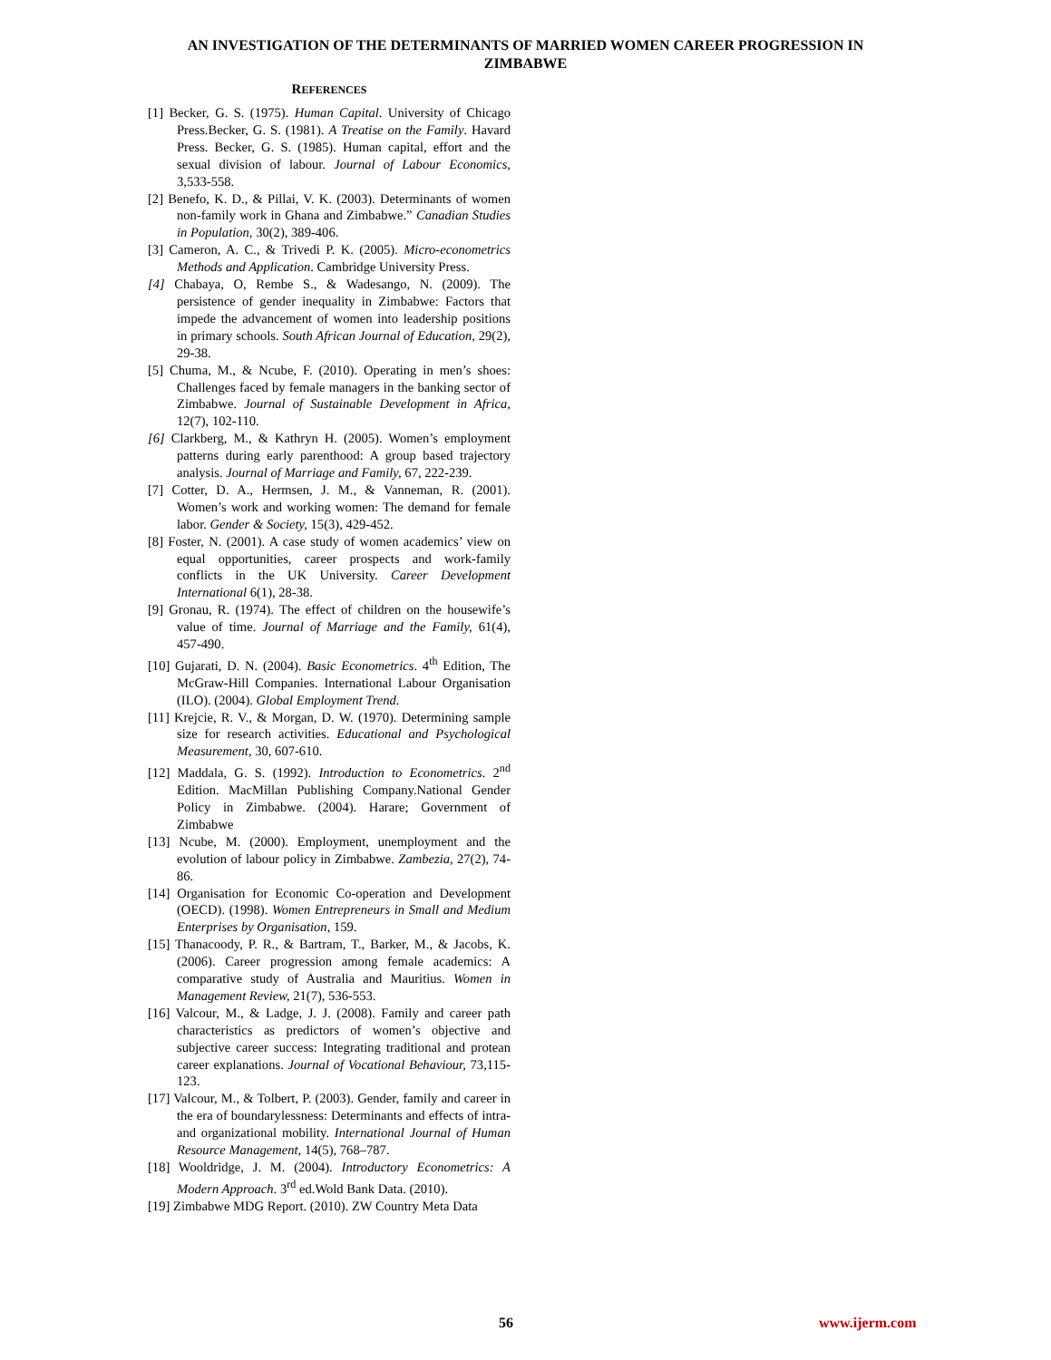AN INVESTIGATION OF THE DETERMINANTS OF MARRIED WOMEN CAREER PROGRESSION IN ZIMBABWE
REFERENCES
[1] Becker, G. S. (1975). Human Capital. University of Chicago Press.Becker, G. S. (1981). A Treatise on the Family. Havard Press. Becker, G. S. (1985). Human capital, effort and the sexual division of labour. Journal of Labour Economics, 3,533-558.
[2] Benefo, K. D., & Pillai, V. K. (2003). Determinants of women non-family work in Ghana and Zimbabwe.” Canadian Studies in Population, 30(2), 389-406.
[3] Cameron, A. C., & Trivedi P. K. (2005). Micro-econometrics Methods and Application. Cambridge University Press.
[4] Chabaya, O, Rembe S., & Wadesango, N. (2009). The persistence of gender inequality in Zimbabwe: Factors that impede the advancement of women into leadership positions in primary schools. South African Journal of Education, 29(2), 29-38.
[5] Chuma, M., & Ncube, F. (2010). Operating in men’s shoes: Challenges faced by female managers in the banking sector of Zimbabwe. Journal of Sustainable Development in Africa, 12(7), 102-110.
[6] Clarkberg, M., & Kathryn H. (2005). Women’s employment patterns during early parenthood: A group based trajectory analysis. Journal of Marriage and Family, 67, 222-239.
[7] Cotter, D. A., Hermsen, J. M., & Vanneman, R. (2001). Women’s work and working women: The demand for female labor. Gender & Society, 15(3), 429-452.
[8] Foster, N. (2001). A case study of women academics’ view on equal opportunities, career prospects and work-family conflicts in the UK University. Career Development International 6(1), 28-38.
[9] Gronau, R. (1974). The effect of children on the housewife’s value of time. Journal of Marriage and the Family, 61(4), 457-490.
[10] Gujarati, D. N. (2004). Basic Econometrics. 4<sup>th</sup> Edition, The McGraw-Hill Companies. International Labour Organisation (ILO). (2004). Global Employment Trend.
[11] Krejcie, R. V., & Morgan, D. W. (1970). Determining sample size for research activities. Educational and Psychological Measurement, 30, 607-610.
[12] Maddala, G. S. (1992). Introduction to Econometrics. 2<sup>nd</sup> Edition. MacMillan Publishing Company.National Gender Policy in Zimbabwe. (2004). Harare; Government of Zimbabwe
[13] Ncube, M. (2000). Employment, unemployment and the evolution of labour policy in Zimbabwe. Zambezia, 27(2), 74-86.
[14] Organisation for Economic Co-operation and Development (OECD). (1998). Women Entrepreneurs in Small and Medium Enterprises by Organisation, 159.
[15] Thanacoody, P. R., & Bartram, T., Barker, M., & Jacobs, K. (2006). Career progression among female academics: A comparative study of Australia and Mauritius. Women in Management Review, 21(7), 536-553.
[16] Valcour, M., & Ladge, J. J. (2008). Family and career path characteristics as predictors of women’s objective and subjective career success: Integrating traditional and protean career explanations. Journal of Vocational Behaviour, 73,115-123.
[17] Valcour, M., & Tolbert, P. (2003). Gender, family and career in the era of boundarylessness: Determinants and effects of intra- and organizational mobility. International Journal of Human Resource Management, 14(5), 768–787.
[18] Wooldridge, J. M. (2004). Introductory Econometrics: A Modern Approach. 3<sup>rd</sup> ed.Wold Bank Data. (2010).
[19] Zimbabwe MDG Report. (2010). ZW Country Meta Data
56 www.ijerm.com